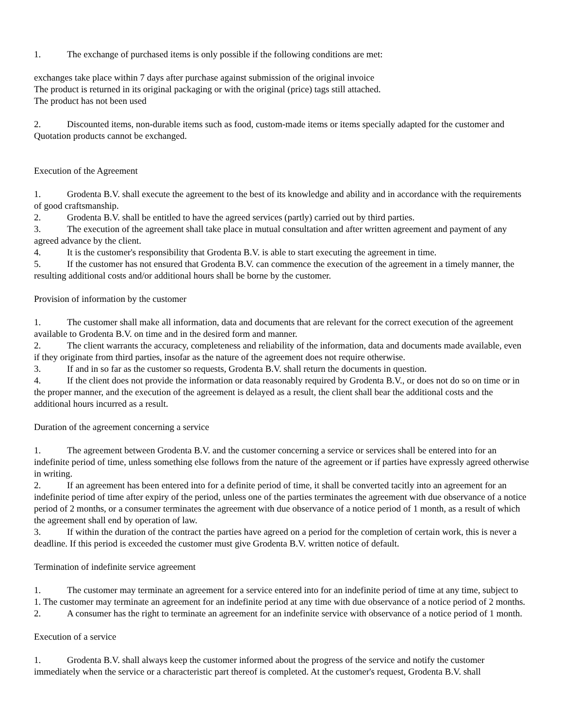1. The exchange of purchased items is only possible if the following conditions are met:
exchanges take place within 7 days after purchase against submission of the original invoice
The product is returned in its original packaging or with the original (price) tags still attached.
The product has not been used
2. Discounted items, non-durable items such as food, custom-made items or items specially adapted for the customer and Quotation products cannot be exchanged.
Execution of the Agreement
1. Grodenta B.V. shall execute the agreement to the best of its knowledge and ability and in accordance with the requirements of good craftsmanship.
2. Grodenta B.V. shall be entitled to have the agreed services (partly) carried out by third parties.
3. The execution of the agreement shall take place in mutual consultation and after written agreement and payment of any agreed advance by the client.
4. It is the customer's responsibility that Grodenta B.V. is able to start executing the agreement in time.
5. If the customer has not ensured that Grodenta B.V. can commence the execution of the agreement in a timely manner, the resulting additional costs and/or additional hours shall be borne by the customer.
Provision of information by the customer
1. The customer shall make all information, data and documents that are relevant for the correct execution of the agreement available to Grodenta B.V. on time and in the desired form and manner.
2. The client warrants the accuracy, completeness and reliability of the information, data and documents made available, even if they originate from third parties, insofar as the nature of the agreement does not require otherwise.
3. If and in so far as the customer so requests, Grodenta B.V. shall return the documents in question.
4. If the client does not provide the information or data reasonably required by Grodenta B.V., or does not do so on time or in the proper manner, and the execution of the agreement is delayed as a result, the client shall bear the additional costs and the additional hours incurred as a result.
Duration of the agreement concerning a service
1. The agreement between Grodenta B.V. and the customer concerning a service or services shall be entered into for an indefinite period of time, unless something else follows from the nature of the agreement or if parties have expressly agreed otherwise in writing.
2. If an agreement has been entered into for a definite period of time, it shall be converted tacitly into an agreement for an indefinite period of time after expiry of the period, unless one of the parties terminates the agreement with due observance of a notice period of 2 months, or a consumer terminates the agreement with due observance of a notice period of 1 month, as a result of which the agreement shall end by operation of law.
3. If within the duration of the contract the parties have agreed on a period for the completion of certain work, this is never a deadline. If this period is exceeded the customer must give Grodenta B.V. written notice of default.
Termination of indefinite service agreement
1. The customer may terminate an agreement for a service entered into for an indefinite period of time at any time, subject to
1. The customer may terminate an agreement for an indefinite period at any time with due observance of a notice period of 2 months.
2. A consumer has the right to terminate an agreement for an indefinite service with observance of a notice period of 1 month.
Execution of a service
1. Grodenta B.V. shall always keep the customer informed about the progress of the service and notify the customer immediately when the service or a characteristic part thereof is completed. At the customer's request, Grodenta B.V. shall